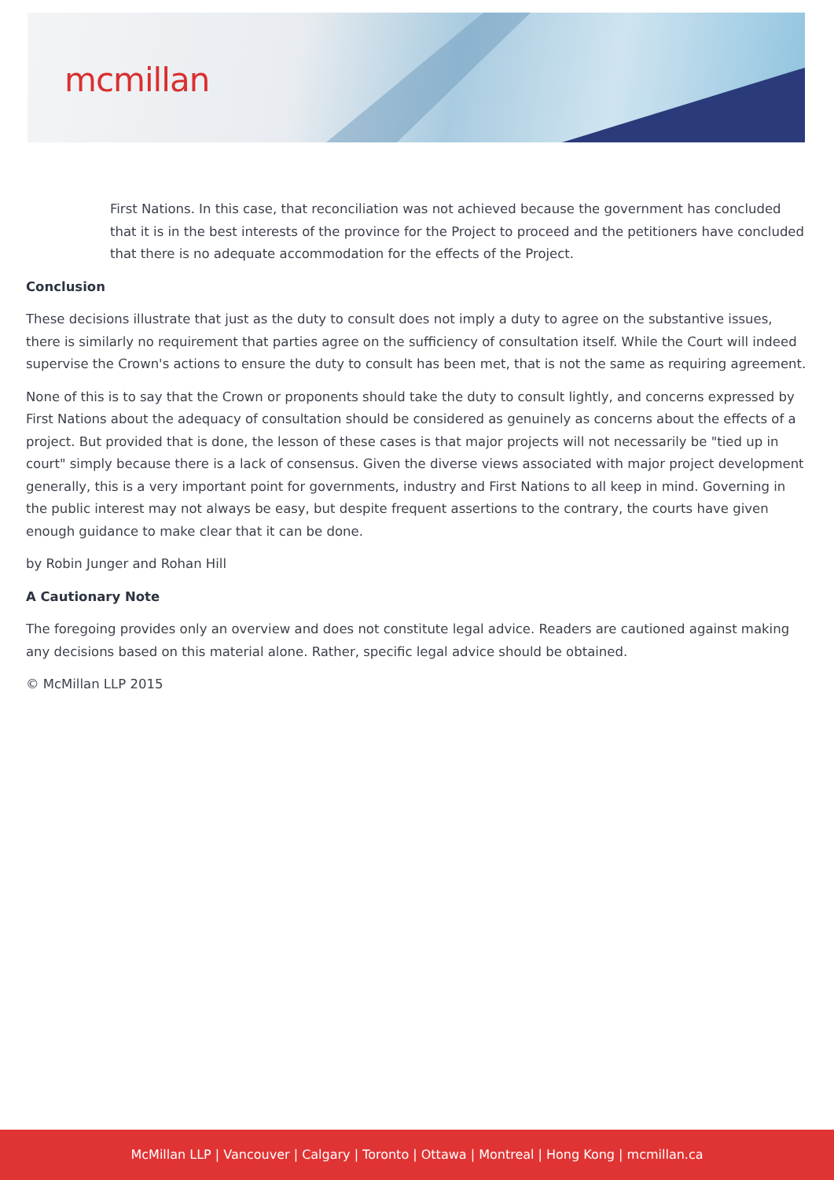mcmillan
First Nations. In this case, that reconciliation was not achieved because the government has concluded that it is in the best interests of the province for the Project to proceed and the petitioners have concluded that there is no adequate accommodation for the effects of the Project.
Conclusion
These decisions illustrate that just as the duty to consult does not imply a duty to agree on the substantive issues, there is similarly no requirement that parties agree on the sufficiency of consultation itself. While the Court will indeed supervise the Crown's actions to ensure the duty to consult has been met, that is not the same as requiring agreement.
None of this is to say that the Crown or proponents should take the duty to consult lightly, and concerns expressed by First Nations about the adequacy of consultation should be considered as genuinely as concerns about the effects of a project. But provided that is done, the lesson of these cases is that major projects will not necessarily be "tied up in court" simply because there is a lack of consensus. Given the diverse views associated with major project development generally, this is a very important point for governments, industry and First Nations to all keep in mind. Governing in the public interest may not always be easy, but despite frequent assertions to the contrary, the courts have given enough guidance to make clear that it can be done.
by Robin Junger and Rohan Hill
A Cautionary Note
The foregoing provides only an overview and does not constitute legal advice. Readers are cautioned against making any decisions based on this material alone. Rather, specific legal advice should be obtained.
© McMillan LLP 2015
McMillan LLP | Vancouver | Calgary | Toronto | Ottawa | Montreal | Hong Kong | mcmillan.ca